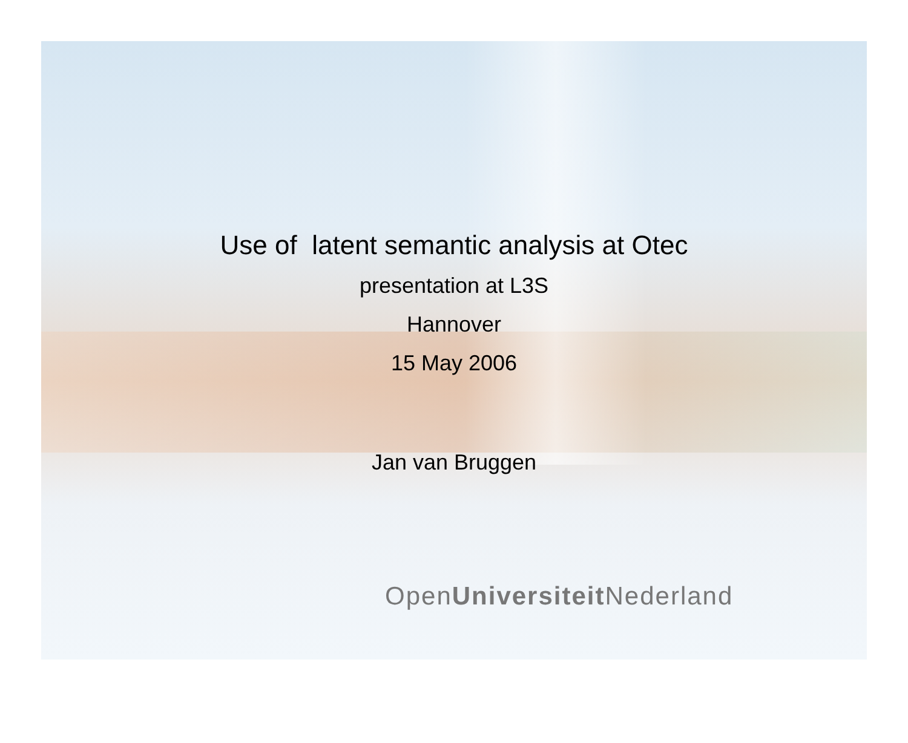Use of latent semantic analysis at Otec
presentation at L3S
Hannover
15 May 2006
Jan van Bruggen
OpenUniversiteit Nederland